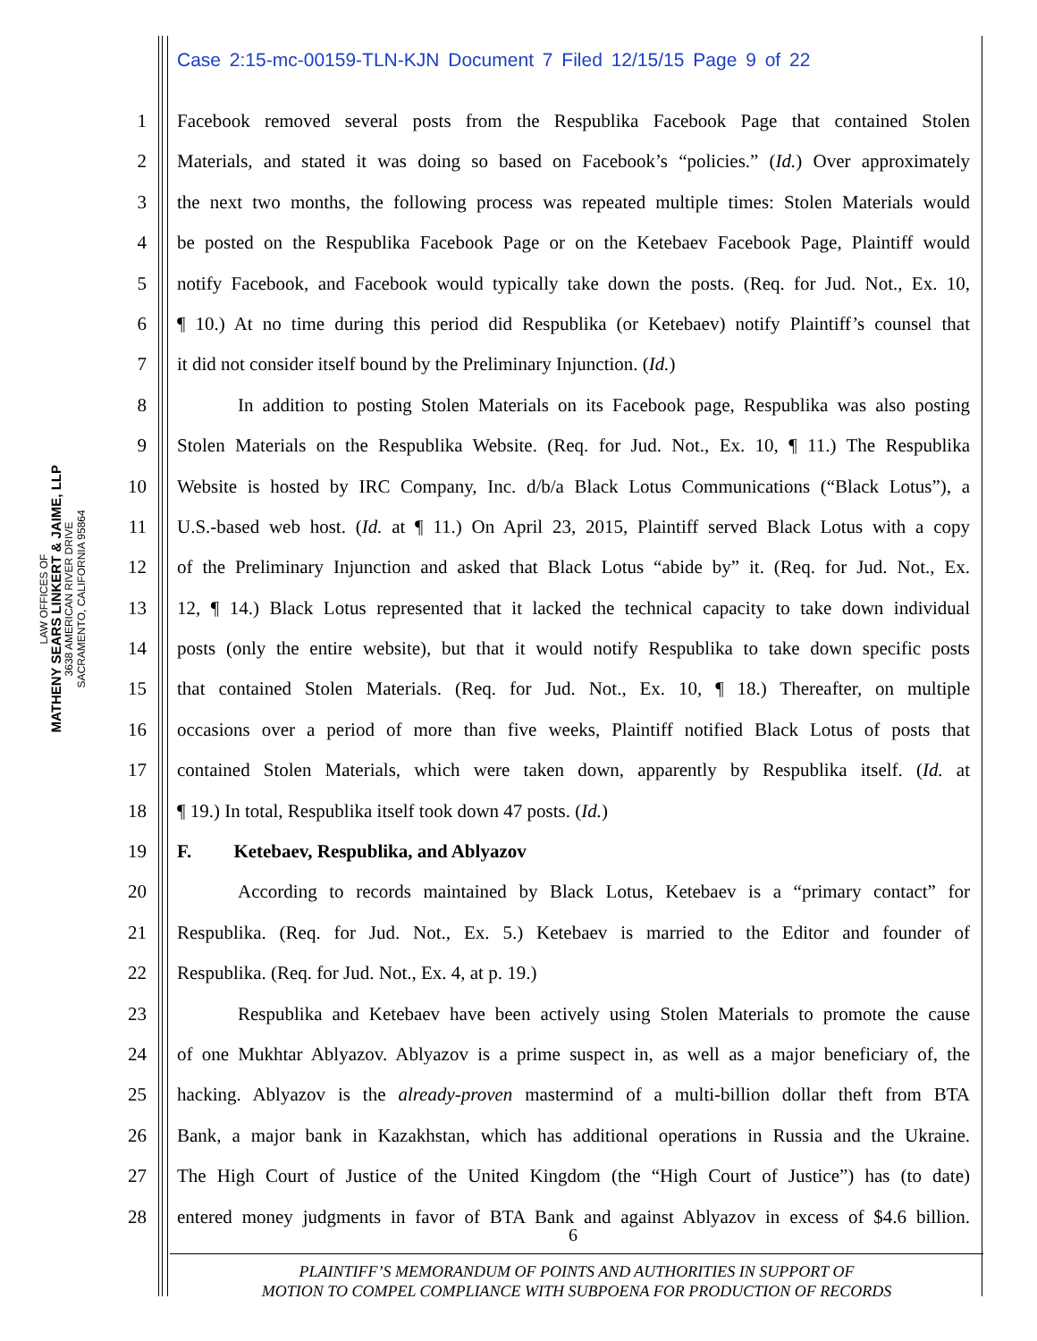Case 2:15-mc-00159-TLN-KJN Document 7 Filed 12/15/15 Page 9 of 22
LAW OFFICES OF
MATHENY SEARS LINKERT & JAIME, LLP
3638 AMERICAN RIVER DRIVE
SACRAMENTO, CALIFORNIA 95864
1 Facebook removed several posts from the Respublika Facebook Page that contained Stolen
2 Materials, and stated it was doing so based on Facebook’s “policies.” (Id.) Over approximately
3 the next two months, the following process was repeated multiple times: Stolen Materials would
4 be posted on the Respublika Facebook Page or on the Ketebaev Facebook Page, Plaintiff would
5 notify Facebook, and Facebook would typically take down the posts. (Req. for Jud. Not., Ex. 10,
6 ¶ 10.) At no time during this period did Respublika (or Ketebaev) notify Plaintiff’s counsel that
7 it did not consider itself bound by the Preliminary Injunction. (Id.)
8 In addition to posting Stolen Materials on its Facebook page, Respublika was also posting
9 Stolen Materials on the Respublika Website. (Req. for Jud. Not., Ex. 10, ¶ 11.) The Respublika
10 Website is hosted by IRC Company, Inc. d/b/a Black Lotus Communications (“Black Lotus”), a
11 U.S.-based web host. (Id. at ¶ 11.) On April 23, 2015, Plaintiff served Black Lotus with a copy
12 of the Preliminary Injunction and asked that Black Lotus “abide by” it. (Req. for Jud. Not., Ex.
13 12, ¶ 14.) Black Lotus represented that it lacked the technical capacity to take down individual
14 posts (only the entire website), but that it would notify Respublika to take down specific posts
15 that contained Stolen Materials. (Req. for Jud. Not., Ex. 10, ¶ 18.) Thereafter, on multiple
16 occasions over a period of more than five weeks, Plaintiff notified Black Lotus of posts that
17 contained Stolen Materials, which were taken down, apparently by Respublika itself. (Id. at
18 ¶ 19.) In total, Respublika itself took down 47 posts. (Id.)
19 F. Ketebaev, Respublika, and Ablyazov
20 According to records maintained by Black Lotus, Ketebaev is a “primary contact” for
21 Respublika. (Req. for Jud. Not., Ex. 5.) Ketebaev is married to the Editor and founder of
22 Respublika. (Req. for Jud. Not., Ex. 4, at p. 19.)
23 Respublika and Ketebaev have been actively using Stolen Materials to promote the cause
24 of one Mukhtar Ablyazov. Ablyazov is a prime suspect in, as well as a major beneficiary of, the
25 hacking. Ablyazov is the already-proven mastermind of a multi-billion dollar theft from BTA
26 Bank, a major bank in Kazakhstan, which has additional operations in Russia and the Ukraine.
27 The High Court of Justice of the United Kingdom (the “High Court of Justice”) has (to date)
28 entered money judgments in favor of BTA Bank and against Ablyazov in excess of $4.6 billion.
6
PLAINTIFF’S MEMORANDUM OF POINTS AND AUTHORITIES IN SUPPORT OF
MOTION TO COMPEL COMPLIANCE WITH SUBPOENA FOR PRODUCTION OF RECORDS